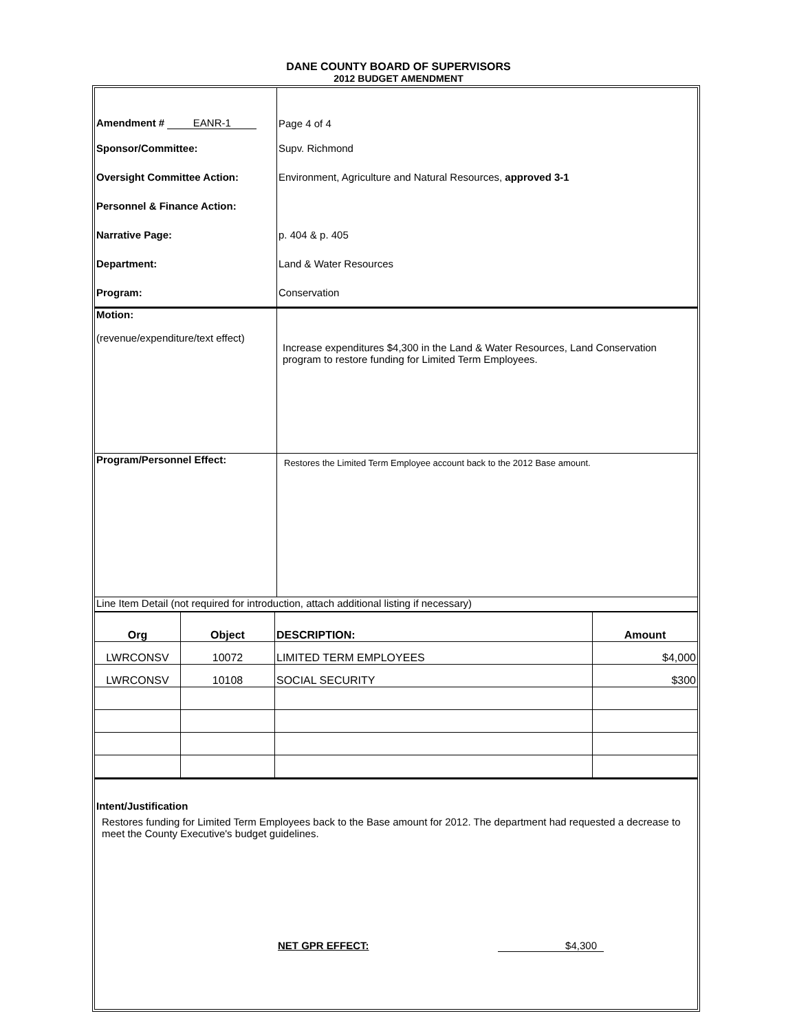DANE COUNTY BOARD OF SUPERVISORS
2012 BUDGET AMENDMENT
| Amendment # EANR-1 | Page 4 of 4 |
| Sponsor/Committee: | Supv. Richmond |
| Oversight Committee Action: | Environment, Agriculture and Natural Resources, approved 3-1 |
| Personnel & Finance Action: | |
| Narrative Page: | p. 404 & p. 405 |
| Department: | Land & Water Resources |
| Program: | Conservation |
| Motion: (revenue/expenditure/text effect) | Increase expenditures $4,300 in the Land & Water Resources, Land Conservation program to restore funding for Limited Term Employees. |
| Program/Personnel Effect: | Restores the Limited Term Employee account back to the 2012 Base amount. |
| Line Item Detail (not required for introduction, attach additional listing if necessary) | |
| Org | Object | DESCRIPTION: | Amount |
| LWRCONSV | 10072 | LIMITED TERM EMPLOYEES | $4,000 |
| LWRCONSV | 10108 | SOCIAL SECURITY | $300 |
Intent/Justification
Restores funding for Limited Term Employees back to the Base amount for 2012. The department had requested a decrease to meet the County Executive's budget guidelines.
NET GPR EFFECT: $4,300